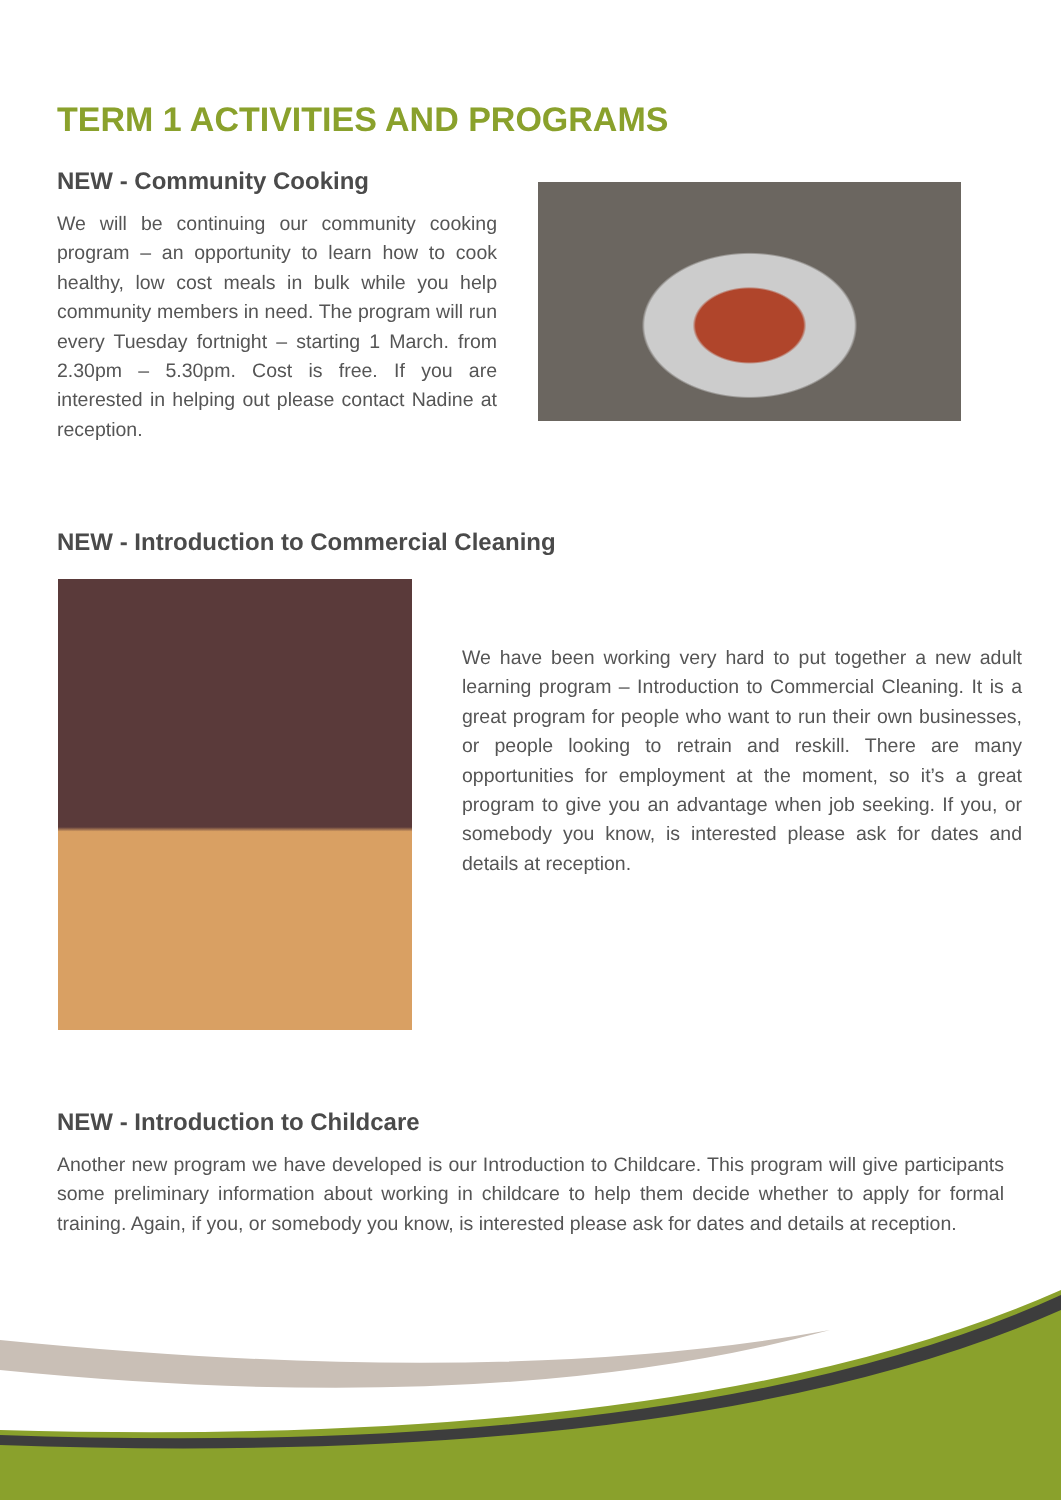TERM 1 ACTIVITIES AND PROGRAMS
NEW - Community Cooking
We will be continuing our community cooking program – an opportunity to learn how to cook healthy, low cost meals in bulk while you help community members in need. The program will run every Tuesday fortnight – starting 1 March. from 2.30pm – 5.30pm. Cost is free. If you are interested in helping out please contact Nadine at reception.
NEW - Introduction to Commercial Cleaning
We have been working very hard to put together a new adult learning program – Introduction to Commercial Cleaning. It is a great program for people who want to run their own businesses, or people looking to retrain and reskill. There are many opportunities for employment at the moment, so it’s a great program to give you an advantage when job seeking. If you, or somebody you know, is interested please ask for dates and details at reception.
NEW - Introduction to Childcare
Another new program we have developed is our Introduction to Childcare. This program will give participants some preliminary information about working in childcare to help them decide whether to apply for formal training. Again, if you, or somebody you know, is interested please ask for dates and details at reception.